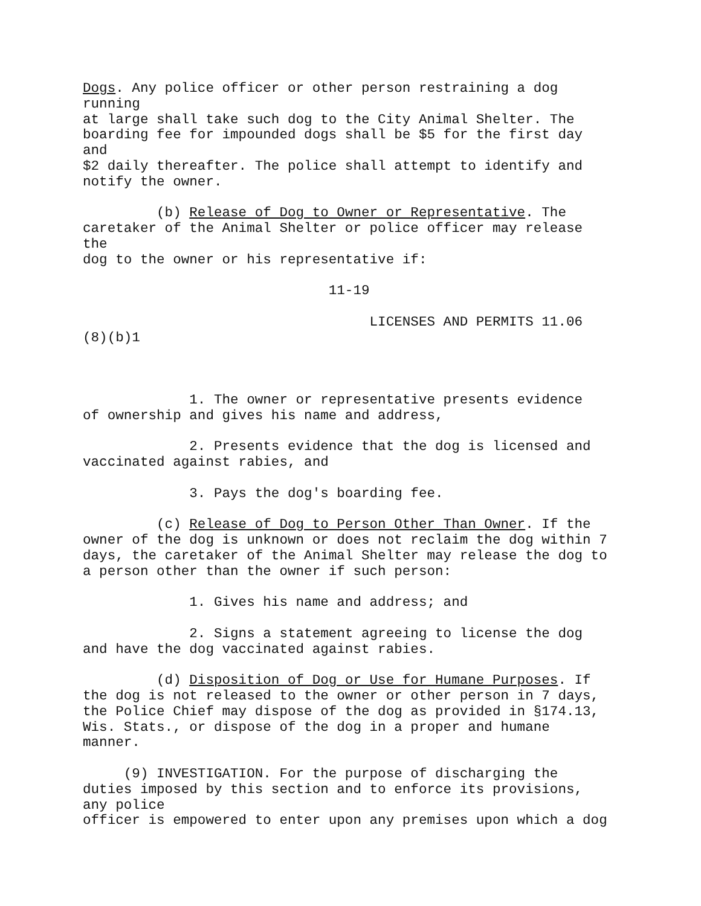Dogs. Any police officer or other person restraining a dog running at large shall take such dog to the City Animal Shelter. The boarding fee for impounded dogs shall be $5 for the first day and $2 daily thereafter. The police shall attempt to identify and notify the owner.
(b) Release of Dog to Owner or Representative. The caretaker of the Animal Shelter or police officer may release the dog to the owner or his representative if:
11-19
LICENSES AND PERMITS 11.06 (8)(b)1
1. The owner or representative presents evidence of ownership and gives his name and address,
2. Presents evidence that the dog is licensed and vaccinated against rabies, and
3. Pays the dog's boarding fee.
(c) Release of Dog to Person Other Than Owner. If the owner of the dog is unknown or does not reclaim the dog within 7 days, the caretaker of the Animal Shelter may release the dog to a person other than the owner if such person:
1. Gives his name and address; and
2. Signs a statement agreeing to license the dog and have the dog vaccinated against rabies.
(d) Disposition of Dog or Use for Humane Purposes. If the dog is not released to the owner or other person in 7 days, the Police Chief may dispose of the dog as provided in §174.13, Wis. Stats., or dispose of the dog in a proper and humane manner.
(9) INVESTIGATION. For the purpose of discharging the duties imposed by this section and to enforce its provisions, any police officer is empowered to enter upon any premises upon which a dog